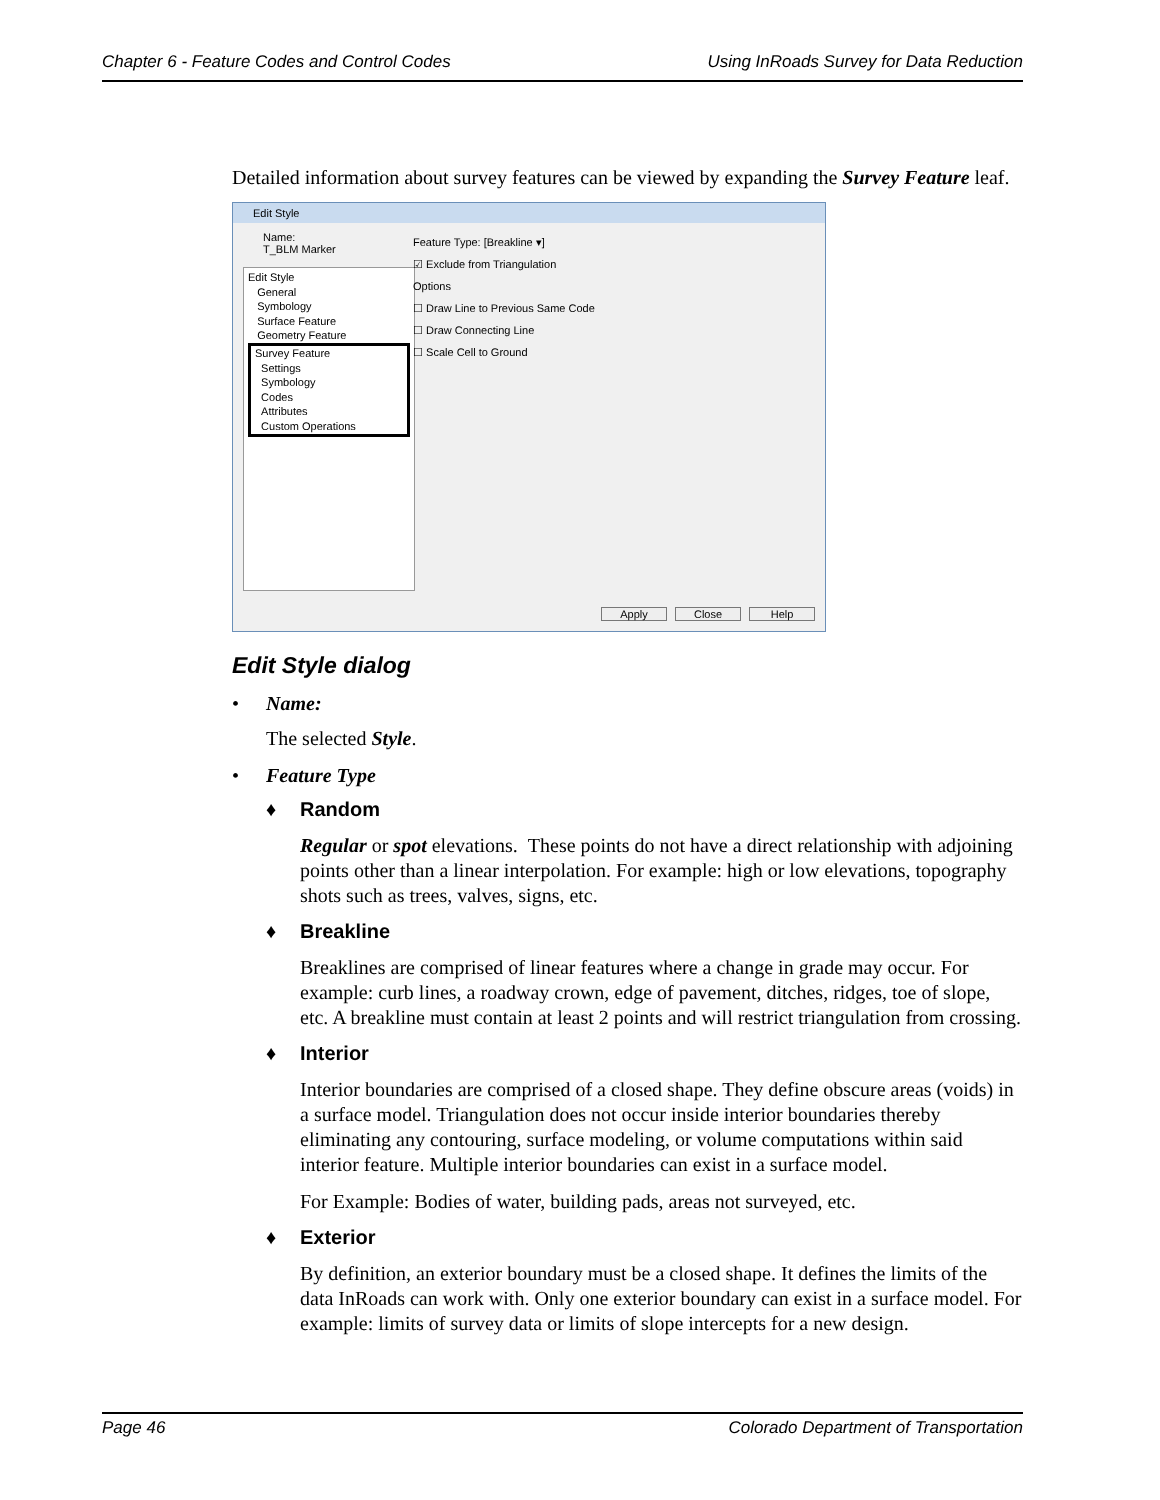Chapter 6 - Feature Codes and Control Codes Using InRoads Survey for Data Reduction
Detailed information about survey features can be viewed by expanding the Survey Feature leaf.
Edit Style
Name:
T_BLM Marker
Edit Style
General
Symbology
Surface Feature
Geometry Feature
Survey Feature
Settings
Symbology
Codes
Attributes
Custom Operations
Feature Type: [Breakline ▾]
☑ Exclude from Triangulation
Options
☐ Draw Line to Previous Same Code
☐ Draw Connecting Line
☐ Scale Cell to Ground
Apply Close Help
Edit Style dialog
• Name:
The selected Style.
• Feature Type
♦ Random
Regular or spot elevations. These points do not have a direct relationship with adjoining points other than a linear interpolation. For example: high or low elevations, topography shots such as trees, valves, signs, etc.
♦ Breakline
Breaklines are comprised of linear features where a change in grade may occur. For example: curb lines, a roadway crown, edge of pavement, ditches, ridges, toe of slope, etc. A breakline must contain at least 2 points and will restrict triangulation from crossing.
♦ Interior
Interior boundaries are comprised of a closed shape. They define obscure areas (voids) in a surface model. Triangulation does not occur inside interior boundaries thereby eliminating any contouring, surface modeling, or volume computations within said interior feature. Multiple interior boundaries can exist in a surface model.
For Example: Bodies of water, building pads, areas not surveyed, etc.
♦ Exterior
By definition, an exterior boundary must be a closed shape. It defines the limits of the data InRoads can work with. Only one exterior boundary can exist in a surface model. For example: limits of survey data or limits of slope intercepts for a new design.
Page 46 Colorado Department of Transportation